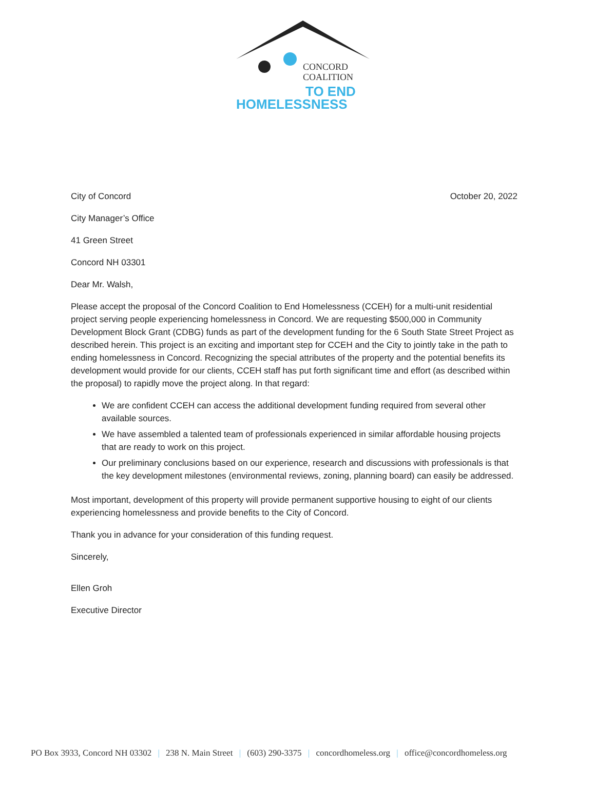CONCORD
COALITION
TO END
HOMELESSNESS
City of Concord October 20, 2022
City Manager’s Office
41 Green Street
Concord NH 03301
Dear Mr. Walsh,
Please accept the proposal of the Concord Coalition to End Homelessness (CCEH) for a multi-unit residential project serving people experiencing homelessness in Concord. We are requesting $500,000 in Community Development Block Grant (CDBG) funds as part of the development funding for the 6 South State Street Project as described herein. This project is an exciting and important step for CCEH and the City to jointly take in the path to ending homelessness in Concord. Recognizing the special attributes of the property and the potential benefits its development would provide for our clients, CCEH staff has put forth significant time and effort (as described within the proposal) to rapidly move the project along. In that regard:
We are confident CCEH can access the additional development funding required from several other available sources.
We have assembled a talented team of professionals experienced in similar affordable housing projects that are ready to work on this project.
Our preliminary conclusions based on our experience, research and discussions with professionals is that the key development milestones (environmental reviews, zoning, planning board) can easily be addressed.
Most important, development of this property will provide permanent supportive housing to eight of our clients experiencing homelessness and provide benefits to the City of Concord.
Thank you in advance for your consideration of this funding request.
Sincerely,
Ellen Groh
Executive Director
PO Box 3933, Concord NH 03302 | 238 N. Main Street | (603) 290-3375 | concordhomeless.org | office@concordhomeless.org